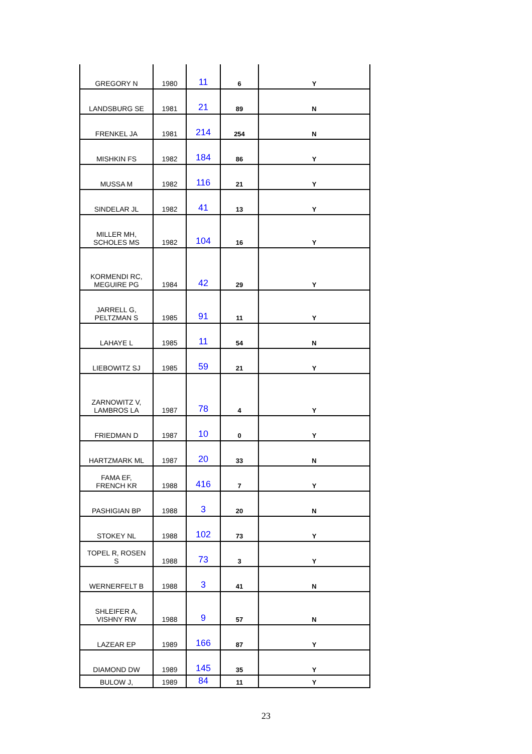| GREGORY N | 1980 | 11 | 6 | Y |
| LANDSBURG SE | 1981 | 21 | 89 | N |
| FRENKEL JA | 1981 | 214 | 254 | N |
| MISHKIN FS | 1982 | 184 | 86 | Y |
| MUSSA M | 1982 | 116 | 21 | Y |
| SINDELAR JL | 1982 | 41 | 13 | Y |
| MILLER MH, SCHOLES MS | 1982 | 104 | 16 | Y |
| KORMENDI RC, MEGUIRE PG | 1984 | 42 | 29 | Y |
| JARRELL G, PELTZMAN S | 1985 | 91 | 11 | Y |
| LAHAYE L | 1985 | 11 | 54 | N |
| LIEBOWITZ SJ | 1985 | 59 | 21 | Y |
| ZARNOWITZ V, LAMBROS LA | 1987 | 78 | 4 | Y |
| FRIEDMAN D | 1987 | 10 | 0 | Y |
| HARTZMARK ML | 1987 | 20 | 33 | N |
| FAMA EF, FRENCH KR | 1988 | 416 | 7 | Y |
| PASHIGIAN BP | 1988 | 3 | 20 | N |
| STOKEY NL | 1988 | 102 | 73 | Y |
| TOPEL R, ROSEN S | 1988 | 73 | 3 | Y |
| WERNERFELT B | 1988 | 3 | 41 | N |
| SHLEIFER A, VISHNY RW | 1988 | 9 | 57 | N |
| LAZEAR EP | 1989 | 166 | 87 | Y |
| DIAMOND DW | 1989 | 145 | 35 | Y |
| BULOW J, | 1989 | 84 | 11 | Y |
23